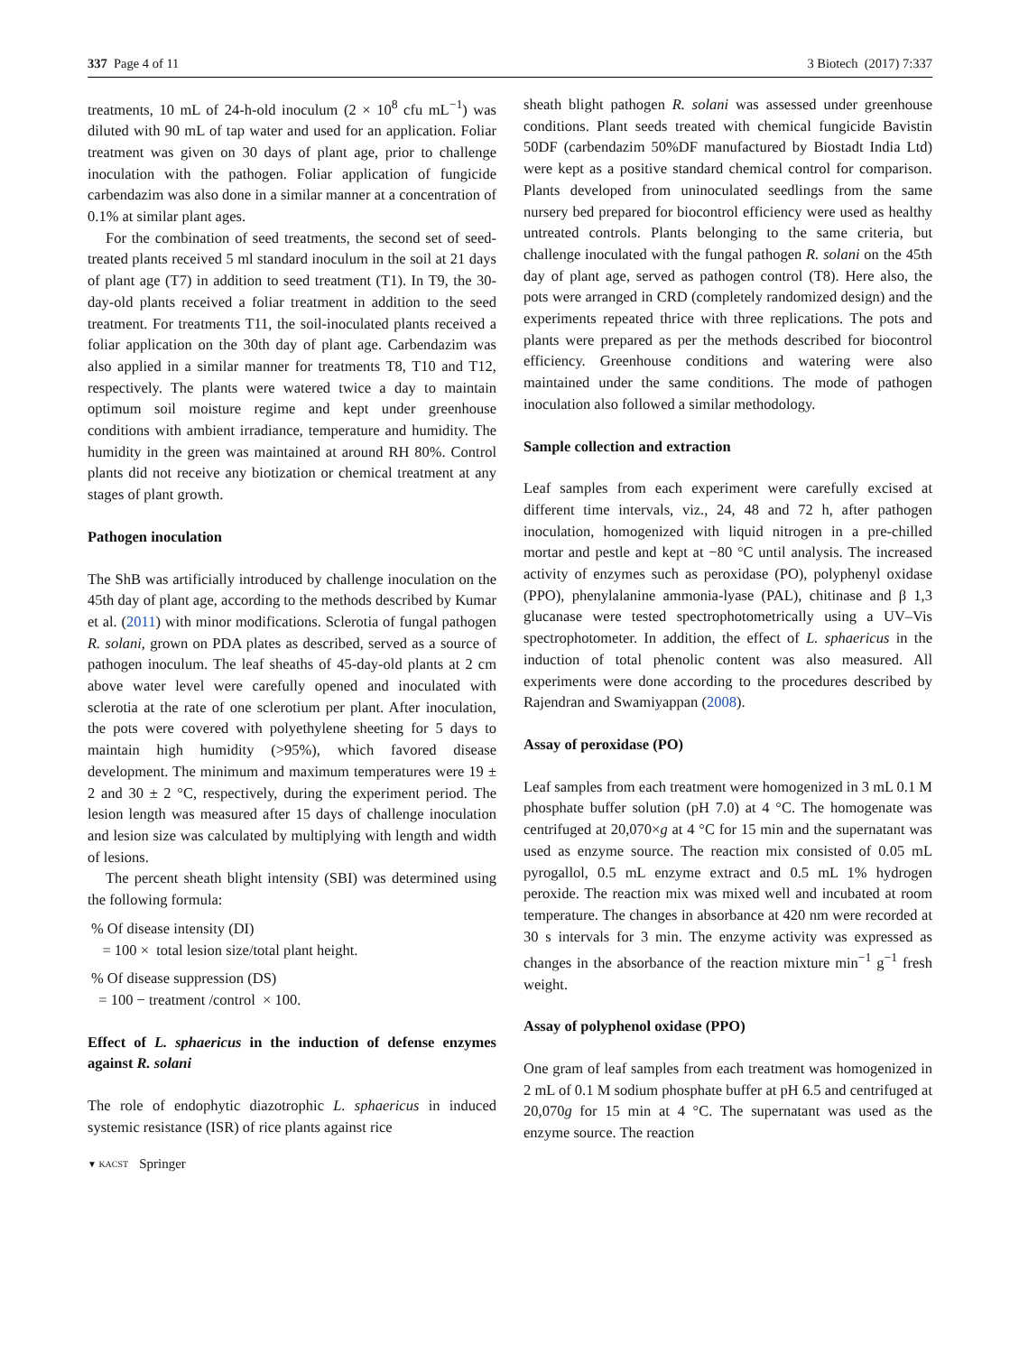337 Page 4 of 11 3 Biotech (2017) 7:337
treatments, 10 mL of 24-h-old inoculum (2 × 10<sup>8</sup> cfu mL<sup>−1</sup>) was diluted with 90 mL of tap water and used for an application. Foliar treatment was given on 30 days of plant age, prior to challenge inoculation with the pathogen. Foliar application of fungicide carbendazim was also done in a similar manner at a concentration of 0.1% at similar plant ages.
For the combination of seed treatments, the second set of seed-treated plants received 5 ml standard inoculum in the soil at 21 days of plant age (T7) in addition to seed treatment (T1). In T9, the 30-day-old plants received a foliar treatment in addition to the seed treatment. For treatments T11, the soil-inoculated plants received a foliar application on the 30th day of plant age. Carbendazim was also applied in a similar manner for treatments T8, T10 and T12, respectively. The plants were watered twice a day to maintain optimum soil moisture regime and kept under greenhouse conditions with ambient irradiance, temperature and humidity. The humidity in the green was maintained at around RH 80%. Control plants did not receive any biotization or chemical treatment at any stages of plant growth.
Pathogen inoculation
The ShB was artificially introduced by challenge inoculation on the 45th day of plant age, according to the methods described by Kumar et al. (2011) with minor modifications. Sclerotia of fungal pathogen R. solani, grown on PDA plates as described, served as a source of pathogen inoculum. The leaf sheaths of 45-day-old plants at 2 cm above water level were carefully opened and inoculated with sclerotia at the rate of one sclerotium per plant. After inoculation, the pots were covered with polyethylene sheeting for 5 days to maintain high humidity (>95%), which favored disease development. The minimum and maximum temperatures were 19 ± 2 and 30 ± 2 °C, respectively, during the experiment period. The lesion length was measured after 15 days of challenge inoculation and lesion size was calculated by multiplying with length and width of lesions.
The percent sheath blight intensity (SBI) was determined using the following formula:
% Of disease intensity (DI)
= 100 × total lesion size/total plant height.
% Of disease suppression (DS)
= 100 − treatment /control × 100.
Effect of L. sphaericus in the induction of defense enzymes against R. solani
The role of endophytic diazotrophic L. sphaericus in induced systemic resistance (ISR) of rice plants against rice
▼ KACST Springer
sheath blight pathogen R. solani was assessed under greenhouse conditions. Plant seeds treated with chemical fungicide Bavistin 50DF (carbendazim 50%DF manufactured by Biostadt India Ltd) were kept as a positive standard chemical control for comparison. Plants developed from uninoculated seedlings from the same nursery bed prepared for biocontrol efficiency were used as healthy untreated controls. Plants belonging to the same criteria, but challenge inoculated with the fungal pathogen R. solani on the 45th day of plant age, served as pathogen control (T8). Here also, the pots were arranged in CRD (completely randomized design) and the experiments repeated thrice with three replications. The pots and plants were prepared as per the methods described for biocontrol efficiency. Greenhouse conditions and watering were also maintained under the same conditions. The mode of pathogen inoculation also followed a similar methodology.
Sample collection and extraction
Leaf samples from each experiment were carefully excised at different time intervals, viz., 24, 48 and 72 h, after pathogen inoculation, homogenized with liquid nitrogen in a pre-chilled mortar and pestle and kept at −80 °C until analysis. The increased activity of enzymes such as peroxidase (PO), polyphenyl oxidase (PPO), phenylalanine ammonia-lyase (PAL), chitinase and β 1,3 glucanase were tested spectrophotometrically using a UV–Vis spectrophotometer. In addition, the effect of L. sphaericus in the induction of total phenolic content was also measured. All experiments were done according to the procedures described by Rajendran and Swamiyappan (2008).
Assay of peroxidase (PO)
Leaf samples from each treatment were homogenized in 3 mL 0.1 M phosphate buffer solution (pH 7.0) at 4 °C. The homogenate was centrifuged at 20,070×g at 4 °C for 15 min and the supernatant was used as enzyme source. The reaction mix consisted of 0.05 mL pyrogallol, 0.5 mL enzyme extract and 0.5 mL 1% hydrogen peroxide. The reaction mix was mixed well and incubated at room temperature. The changes in absorbance at 420 nm were recorded at 30 s intervals for 3 min. The enzyme activity was expressed as changes in the absorbance of the reaction mixture min<sup>−1</sup> g<sup>−1</sup> fresh weight.
Assay of polyphenol oxidase (PPO)
One gram of leaf samples from each treatment was homogenized in 2 mL of 0.1 M sodium phosphate buffer at pH 6.5 and centrifuged at 20,070g for 15 min at 4 °C. The supernatant was used as the enzyme source. The reaction